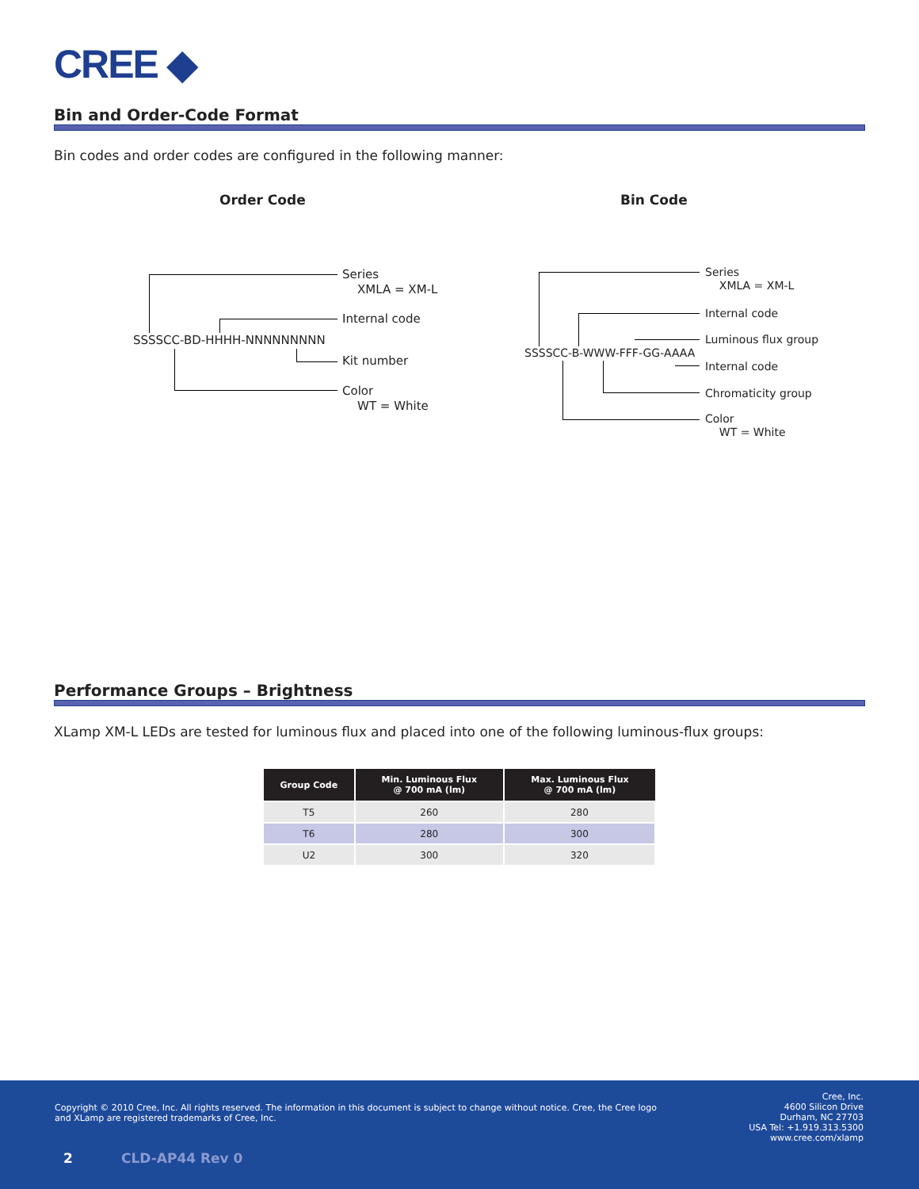CREE ◆
Bin and Order-Code Format
Bin codes and order codes are configured in the following manner:
Order Code Bin Code
SSSSCC-BD-HHHH-NNNNNNNNN
Series
XMLA = XM-L
Internal code
Kit number
Color
WT = White
SSSSCC-B-WWW-FFF-GG-AAAA
Series
XMLA = XM-L
Internal code
Luminous flux group
Internal code
Chromaticity group
Color
WT = White
Performance Groups – Brightness
XLamp XM-L LEDs are tested for luminous flux and placed into one of the following luminous-flux groups:
| Group Code | Min. Luminous Flux @ 700 mA (lm) | Max. Luminous Flux @ 700 mA (lm) |
| --- | --- | --- |
| T5 | 260 | 280 |
| T6 | 280 | 300 |
| U2 | 300 | 320 |
Copyright © 2010 Cree, Inc. All rights reserved. The information in this document is subject to change without notice. Cree, the Cree logo and XLamp are registered trademarks of Cree, Inc.
Cree, Inc.
4600 Silicon Drive
Durham, NC 27703
USA Tel: +1.919.313.5300
www.cree.com/xlamp
2 CLD-AP44 Rev 0